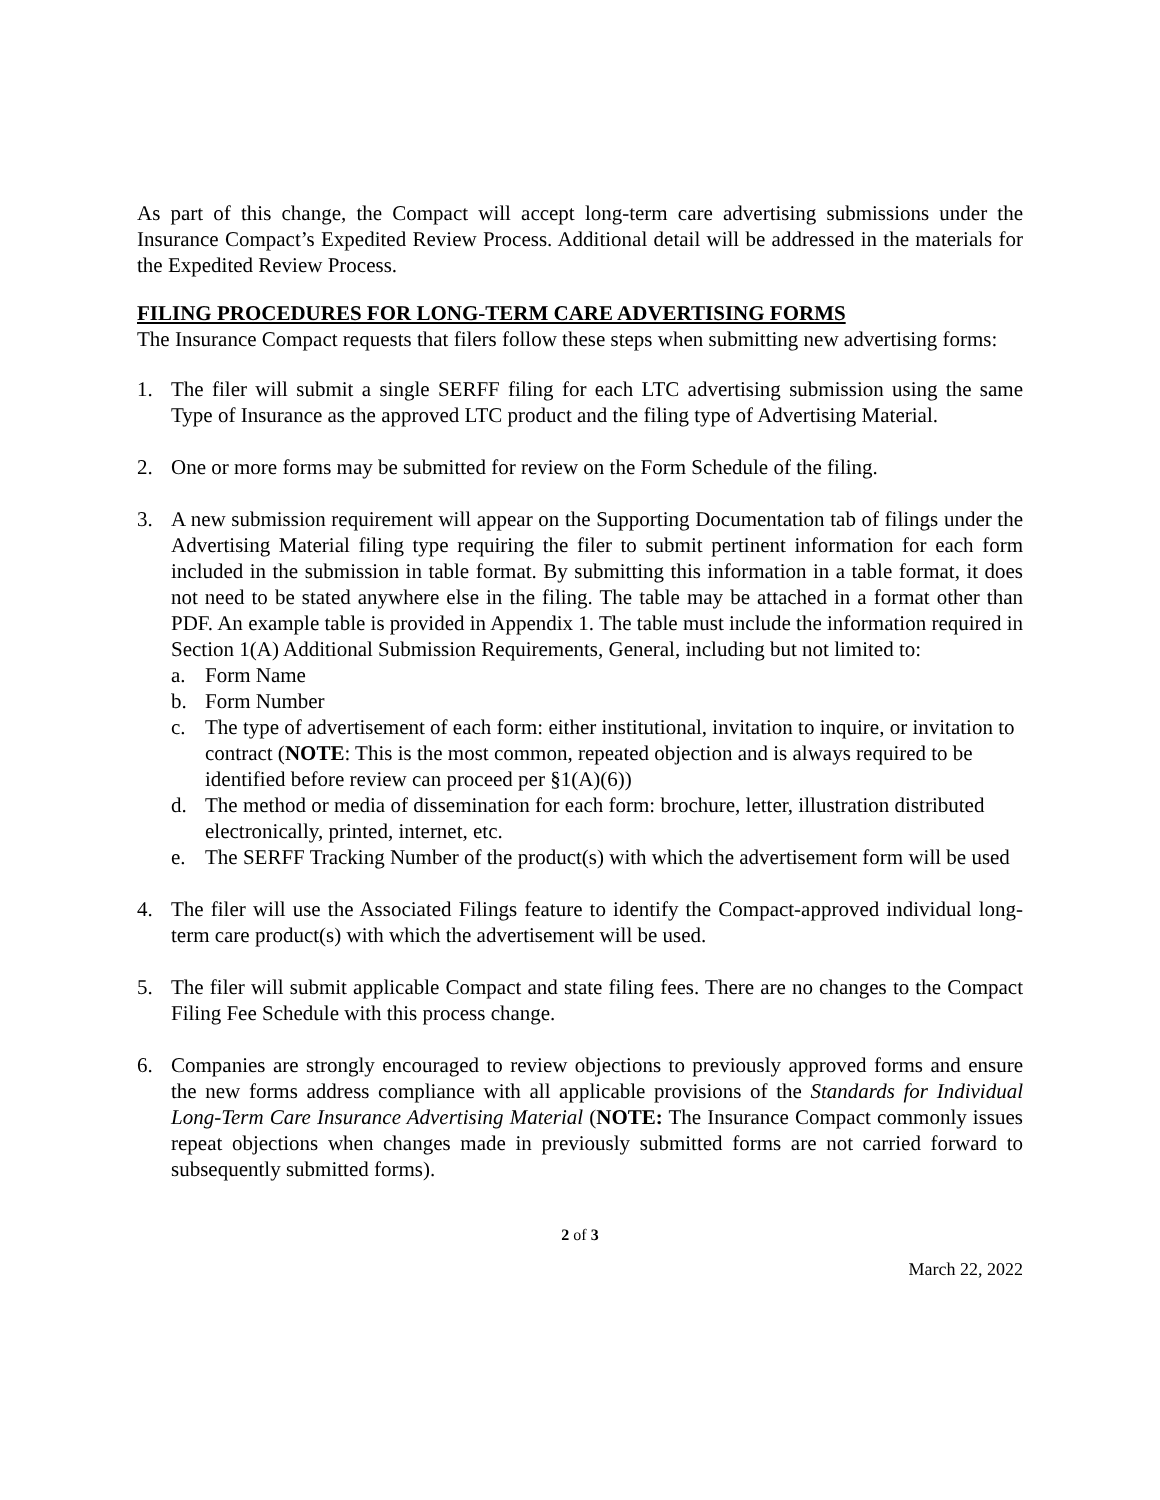As part of this change, the Compact will accept long-term care advertising submissions under the Insurance Compact’s Expedited Review Process. Additional detail will be addressed in the materials for the Expedited Review Process.
FILING PROCEDURES FOR LONG-TERM CARE ADVERTISING FORMS
The Insurance Compact requests that filers follow these steps when submitting new advertising forms:
1. The filer will submit a single SERFF filing for each LTC advertising submission using the same Type of Insurance as the approved LTC product and the filing type of Advertising Material.
2. One or more forms may be submitted for review on the Form Schedule of the filing.
3. A new submission requirement will appear on the Supporting Documentation tab of filings under the Advertising Material filing type requiring the filer to submit pertinent information for each form included in the submission in table format. By submitting this information in a table format, it does not need to be stated anywhere else in the filing. The table may be attached in a format other than PDF. An example table is provided in Appendix 1. The table must include the information required in Section 1(A) Additional Submission Requirements, General, including but not limited to:
a. Form Name
b. Form Number
c. The type of advertisement of each form: either institutional, invitation to inquire, or invitation to contract (NOTE: This is the most common, repeated objection and is always required to be identified before review can proceed per §1(A)(6))
d. The method or media of dissemination for each form: brochure, letter, illustration distributed electronically, printed, internet, etc.
e. The SERFF Tracking Number of the product(s) with which the advertisement form will be used
4. The filer will use the Associated Filings feature to identify the Compact-approved individual long-term care product(s) with which the advertisement will be used.
5. The filer will submit applicable Compact and state filing fees. There are no changes to the Compact Filing Fee Schedule with this process change.
6. Companies are strongly encouraged to review objections to previously approved forms and ensure the new forms address compliance with all applicable provisions of the Standards for Individual Long-Term Care Insurance Advertising Material (NOTE: The Insurance Compact commonly issues repeat objections when changes made in previously submitted forms are not carried forward to subsequently submitted forms).
2 of 3
March 22, 2022